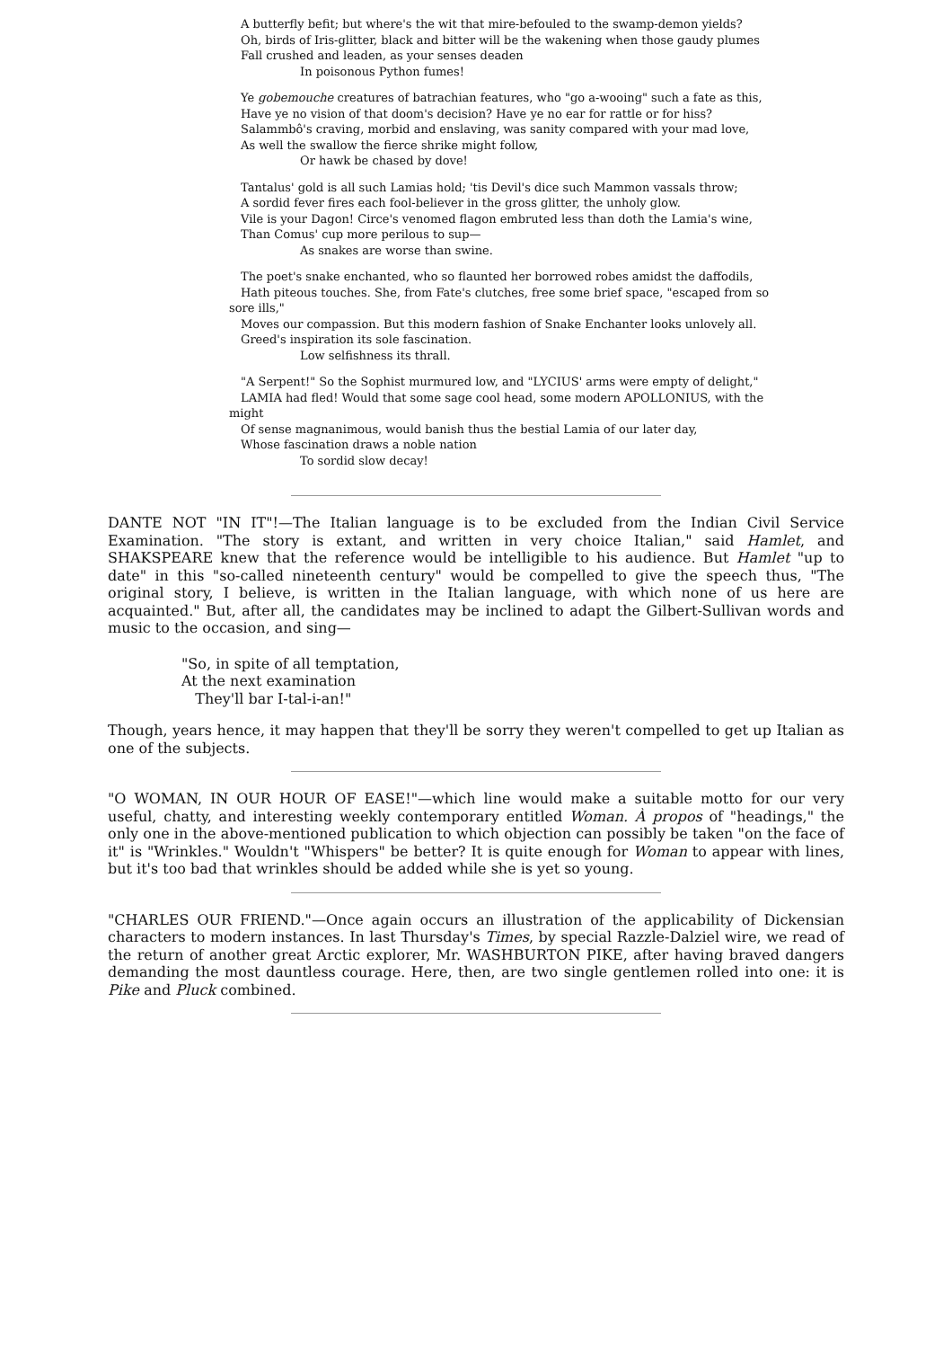A butterfly befit; but where's the wit that mire-befouled to the swamp-demon yields?
Oh, birds of Iris-glitter, black and bitter will be the wakening when those gaudy plumes
Fall crushed and leaden, as your senses deaden
In poisonous Python fumes!
Ye gobemouche creatures of batrachian features, who "go a-wooing" such a fate as this,
Have ye no vision of that doom's decision? Have ye no ear for rattle or for hiss?
Salammbô's craving, morbid and enslaving, was sanity compared with your mad love,
As well the swallow the fierce shrike might follow,
Or hawk be chased by dove!
Tantalus' gold is all such Lamias hold; 'tis Devil's dice such Mammon vassals throw;
A sordid fever fires each fool-believer in the gross glitter, the unholy glow.
Vile is your Dagon! Circe's venomed flagon embruted less than doth the Lamia's wine,
Than Comus' cup more perilous to sup—
As snakes are worse than swine.
The poet's snake enchanted, who so flaunted her borrowed robes amidst the daffodils,
Hath piteous touches. She, from Fate's clutches, free some brief space, "escaped from so sore ills,"
Moves our compassion. But this modern fashion of Snake Enchanter looks unlovely all.
Greed's inspiration its sole fascination.
Low selfishness its thrall.
"A Serpent!" So the Sophist murmured low, and "LYCIUS' arms were empty of delight,"
LAMIA had fled! Would that some sage cool head, some modern APOLLONIUS, with the might
Of sense magnanimous, would banish thus the bestial Lamia of our later day,
Whose fascination draws a noble nation
To sordid slow decay!
DANTE NOT "IN IT"!—The Italian language is to be excluded from the Indian Civil Service Examination. "The story is extant, and written in very choice Italian," said Hamlet, and SHAKSPEARE knew that the reference would be intelligible to his audience. But Hamlet "up to date" in this "so-called nineteenth century" would be compelled to give the speech thus, "The original story, I believe, is written in the Italian language, with which none of us here are acquainted." But, after all, the candidates may be inclined to adapt the Gilbert-Sullivan words and music to the occasion, and sing—
"So, in spite of all temptation,
At the next examination
They'll bar I-tal-i-an!"
Though, years hence, it may happen that they'll be sorry they weren't compelled to get up Italian as one of the subjects.
"O WOMAN, IN OUR HOUR OF EASE!"—which line would make a suitable motto for our very useful, chatty, and interesting weekly contemporary entitled Woman. À propos of "headings," the only one in the above-mentioned publication to which objection can possibly be taken "on the face of it" is "Wrinkles." Wouldn't "Whispers" be better? It is quite enough for Woman to appear with lines, but it's too bad that wrinkles should be added while she is yet so young.
"CHARLES OUR FRIEND."—Once again occurs an illustration of the applicability of Dickensian characters to modern instances. In last Thursday's Times, by special Razzle-Dalziel wire, we read of the return of another great Arctic explorer, Mr. WASHBURTON PIKE, after having braved dangers demanding the most dauntless courage. Here, then, are two single gentlemen rolled into one: it is Pike and Pluck combined.